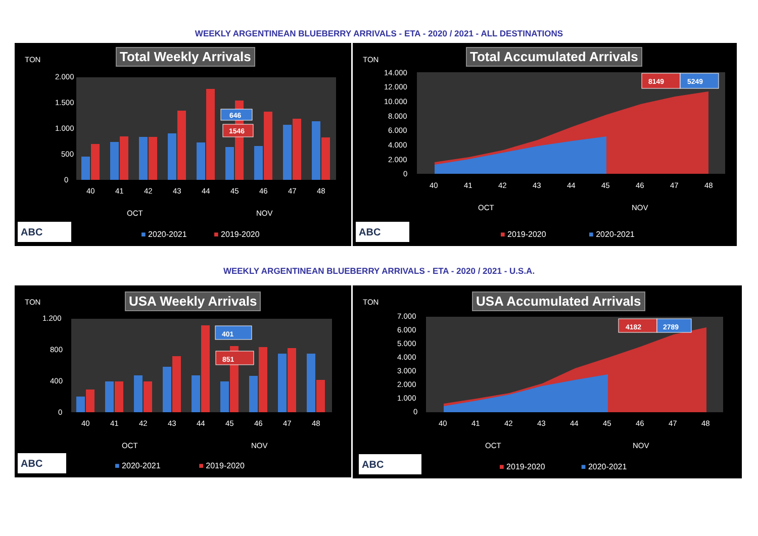WEEKLY ARGENTINEAN BLUEBERRY ARRIVALS - ETA - 2020 / 2021 - ALL DESTINATIONS
TON Total Weekly Arrivals
2.000
1.500
1.000
500
0
40
41
42
43
44
45
46
47
48
OCT
NOV
646
1546
ABC
■ 2020-2021 ■ 2019-2020
TON Total Accumulated Arrivals
14.000
12.000
10.000
8.000
6.000
4.000
2.000
0
40
41
42
43
44
45
46
47
48
OCT
NOV
8149
5249
ABC
■ 2019-2020 ■ 2020-2021
WEEKLY ARGENTINEAN BLUEBERRY ARRIVALS - ETA - 2020 / 2021 - U.S.A.
TON USA Weekly Arrivals
1.200
800
400
0
40
41
42
43
44
45
46
47
48
OCT
NOV
401
851
ABC
■ 2020-2021 ■ 2019-2020
TON USA Accumulated Arrivals
7.000
6.000
5.000
4.000
3.000
2.000
1.000
0
40
41
42
43
44
45
46
47
48
OCT
NOV
4182
2789
ABC
■ 2019-2020 ■ 2020-2021